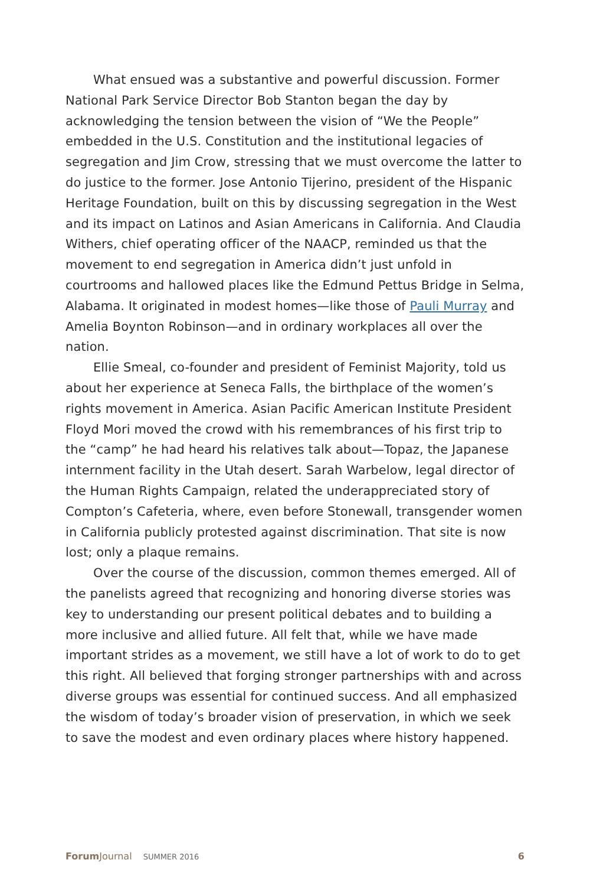What ensued was a substantive and powerful discussion. Former National Park Service Director Bob Stanton began the day by acknowledging the tension between the vision of “We the People” embedded in the U.S. Constitution and the institutional legacies of segregation and Jim Crow, stressing that we must overcome the latter to do justice to the former. Jose Antonio Tijerino, president of the Hispanic Heritage Foundation, built on this by discussing segregation in the West and its impact on Latinos and Asian Americans in California. And Claudia Withers, chief operating officer of the NAACP, reminded us that the movement to end segregation in America didn’t just unfold in courtrooms and hallowed places like the Edmund Pettus Bridge in Selma, Alabama. It originated in modest homes—like those of Pauli Murray and Amelia Boynton Robinson—and in ordinary workplaces all over the nation.
Ellie Smeal, co-founder and president of Feminist Majority, told us about her experience at Seneca Falls, the birthplace of the women’s rights movement in America. Asian Pacific American Institute President Floyd Mori moved the crowd with his remem­brances of his first trip to the “camp” he had heard his relatives talk about—Topaz, the Japanese internment facility in the Utah desert. Sarah Warbelow, legal director of the Human Rights Campaign, related the underappreciated story of Compton’s Cafeteria, where, even before Stonewall, transgender women in California publicly protested against discrimination. That site is now lost; only a plaque remains.
Over the course of the discussion, common themes emerged. All of the panelists agreed that recognizing and honoring diverse stories was key to understanding our present political debates and to building a more inclusive and allied future. All felt that, while we have made important strides as a movement, we still have a lot of work to do to get this right. All believed that forging stronger partnerships with and across diverse groups was essential for continued success. And all emphasized the wisdom of today’s broader vision of preservation, in which we seek to save the modest and even ordinary places where history happened.
Forum Journal SUMMER 2016 6